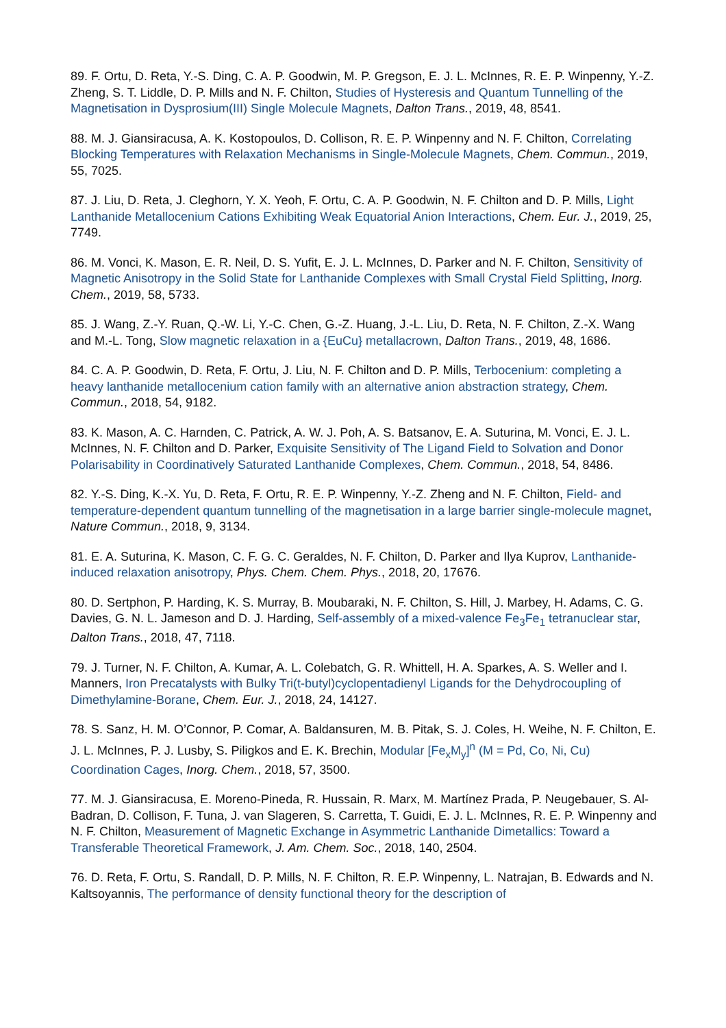89. F. Ortu, D. Reta, Y.-S. Ding, C. A. P. Goodwin, M. P. Gregson, E. J. L. McInnes, R. E. P. Winpenny, Y.-Z. Zheng, S. T. Liddle, D. P. Mills and N. F. Chilton, Studies of Hysteresis and Quantum Tunnelling of the Magnetisation in Dysprosium(III) Single Molecule Magnets, Dalton Trans., 2019, 48, 8541.
88. M. J. Giansiracusa, A. K. Kostopoulos, D. Collison, R. E. P. Winpenny and N. F. Chilton, Correlating Blocking Temperatures with Relaxation Mechanisms in Single-Molecule Magnets, Chem. Commun., 2019, 55, 7025.
87. J. Liu, D. Reta, J. Cleghorn, Y. X. Yeoh, F. Ortu, C. A. P. Goodwin, N. F. Chilton and D. P. Mills, Light Lanthanide Metallocenium Cations Exhibiting Weak Equatorial Anion Interactions, Chem. Eur. J., 2019, 25, 7749.
86. M. Vonci, K. Mason, E. R. Neil, D. S. Yufit, E. J. L. McInnes, D. Parker and N. F. Chilton, Sensitivity of Magnetic Anisotropy in the Solid State for Lanthanide Complexes with Small Crystal Field Splitting, Inorg. Chem., 2019, 58, 5733.
85. J. Wang, Z.-Y. Ruan, Q.-W. Li, Y.-C. Chen, G.-Z. Huang, J.-L. Liu, D. Reta, N. F. Chilton, Z.-X. Wang and M.-L. Tong, Slow magnetic relaxation in a {EuCu} metallacrown, Dalton Trans., 2019, 48, 1686.
84. C. A. P. Goodwin, D. Reta, F. Ortu, J. Liu, N. F. Chilton and D. P. Mills, Terbocenium: completing a heavy lanthanide metallocenium cation family with an alternative anion abstraction strategy, Chem. Commun., 2018, 54, 9182.
83. K. Mason, A. C. Harnden, C. Patrick, A. W. J. Poh, A. S. Batsanov, E. A. Suturina, M. Vonci, E. J. L. McInnes, N. F. Chilton and D. Parker, Exquisite Sensitivity of The Ligand Field to Solvation and Donor Polarisability in Coordinatively Saturated Lanthanide Complexes, Chem. Commun., 2018, 54, 8486.
82. Y.-S. Ding, K.-X. Yu, D. Reta, F. Ortu, R. E. P. Winpenny, Y.-Z. Zheng and N. F. Chilton, Field- and temperature-dependent quantum tunnelling of the magnetisation in a large barrier single-molecule magnet, Nature Commun., 2018, 9, 3134.
81. E. A. Suturina, K. Mason, C. F. G. C. Geraldes, N. F. Chilton, D. Parker and Ilya Kuprov, Lanthanide-induced relaxation anisotropy, Phys. Chem. Chem. Phys., 2018, 20, 17676.
80. D. Sertphon, P. Harding, K. S. Murray, B. Moubaraki, N. F. Chilton, S. Hill, J. Marbey, H. Adams, C. G. Davies, G. N. L. Jameson and D. J. Harding, Self-assembly of a mixed-valence Fe<sub>3</sub>Fe<sub>1</sub> tetranuclear star, Dalton Trans., 2018, 47, 7118.
79. J. Turner, N. F. Chilton, A. Kumar, A. L. Colebatch, G. R. Whittell, H. A. Sparkes, A. S. Weller and I. Manners, Iron Precatalysts with Bulky Tri(t-butyl)cyclopentadienyl Ligands for the Dehydrocoupling of Dimethylamine-Borane, Chem. Eur. J., 2018, 24, 14127.
78. S. Sanz, H. M. O’Connor, P. Comar, A. Baldansuren, M. B. Pitak, S. J. Coles, H. Weihe, N. F. Chilton, E. J. L. McInnes, P. J. Lusby, S. Piligkos and E. K. Brechin, Modular [Fe<sub>x</sub>M<sub>y</sub>]<sup>n</sup> (M = Pd, Co, Ni, Cu) Coordination Cages, Inorg. Chem., 2018, 57, 3500.
77. M. J. Giansiracusa, E. Moreno-Pineda, R. Hussain, R. Marx, M. Martínez Prada, P. Neugebauer, S. Al-Badran, D. Collison, F. Tuna, J. van Slageren, S. Carretta, T. Guidi, E. J. L. McInnes, R. E. P. Winpenny and N. F. Chilton, Measurement of Magnetic Exchange in Asymmetric Lanthanide Dimetallics: Toward a Transferable Theoretical Framework, J. Am. Chem. Soc., 2018, 140, 2504.
76. D. Reta, F. Ortu, S. Randall, D. P. Mills, N. F. Chilton, R. E.P. Winpenny, L. Natrajan, B. Edwards and N. Kaltsoyannis, The performance of density functional theory for the description of